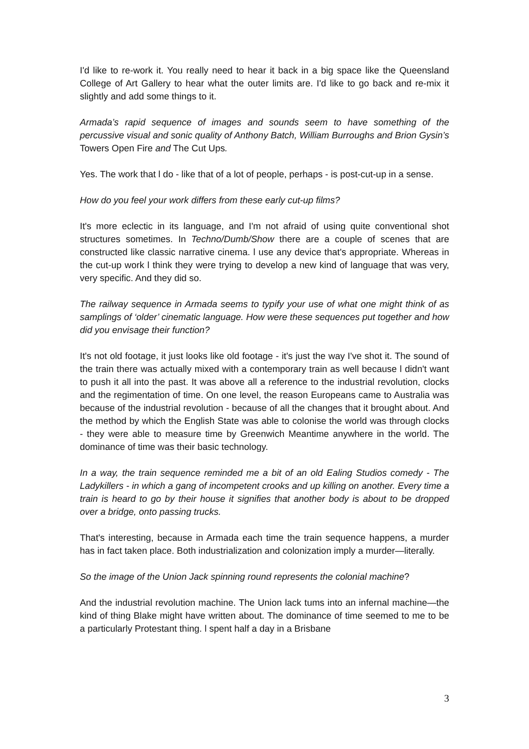I'd like to re-work it. You really need to hear it back in a big space like the Queensland College of Art Gallery to hear what the outer limits are. I'd like to go back and re-mix it slightly and add some things to it.
Armada’s rapid sequence of images and sounds seem to have something of the percussive visual and sonic quality of Anthony Batch, William Burroughs and Brion Gysin’s Towers Open Fire and The Cut Ups.
Yes. The work that l do - like that of a lot of people, perhaps - is post-cut-up in a sense.
How do you feel your work differs from these early cut-up films?
It's more eclectic in its language, and I'm not afraid of using quite conventional shot structures sometimes. In Techno/Dumb/Show there are a couple of scenes that are constructed like classic narrative cinema. l use any device that's appropriate. Whereas in the cut-up work l think they were trying to develop a new kind of language that was very, very specific. And they did so.
The railway sequence in Armada seems to typify your use of what one might think of as samplings of ‘older’ cinematic language. How were these sequences put together and how did you envisage their function?
It's not old footage, it just looks like old footage - it's just the way I've shot it. The sound of the train there was actually mixed with a contemporary train as well because l didn't want to push it all into the past. It was above all a reference to the industrial revolution, clocks and the regimentation of time. On one level, the reason Europeans came to Australia was because of the industrial revolution - because of all the changes that it brought about. And the method by which the English State was able to colonise the world was through clocks - they were able to measure time by Greenwich Meantime anywhere in the world. The dominance of time was their basic technology.
In a way, the train sequence reminded me a bit of an old Ealing Studios comedy - The Ladykillers - in which a gang of incompetent crooks and up killing on another. Every time a train is heard to go by their house it signifies that another body is about to be dropped over a bridge, onto passing trucks.
That's interesting, because in Armada each time the train sequence happens, a murder has in fact taken place. Both industrialization and colonization imply a murder—literally.
So the image of the Union Jack spinning round represents the colonial machine?
And the industrial revolution machine. The Union lack tums into an infernal machine—the kind of thing Blake might have written about. The dominance of time seemed to me to be a particularly Protestant thing. l spent half a day in a Brisbane
3